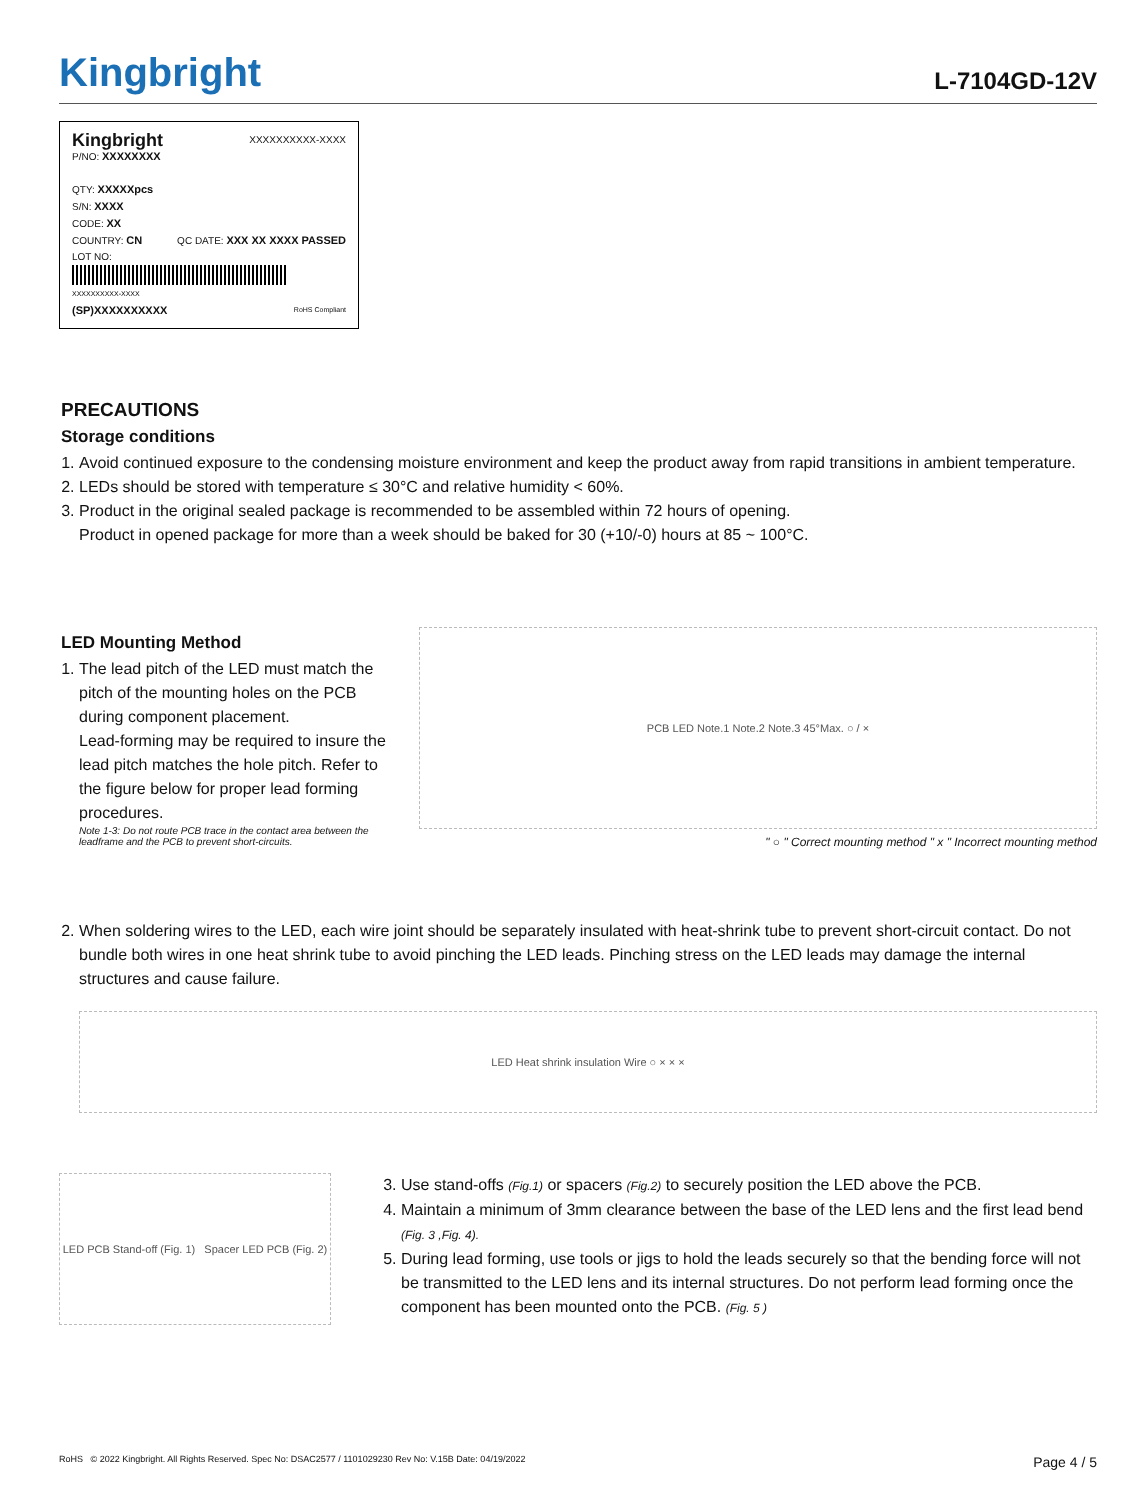Kingbright
L-7104GD-12V
Kingbright XXXXXXXXXX-XXXX
P/NO: XXXXXXXX
QTY: XXXXXpcs
S/N: XXXX
CODE: XX
COUNTRY: CN QC DATE: XXX XX XXXX PASSED
LOT NO:
XXXXXXXXXX-XXXX
(SP)XXXXXXXXXX RoHS Compliant
PRECAUTIONS
Storage conditions
1. Avoid continued exposure to the condensing moisture environment and keep the product away from rapid transitions in ambient temperature.
2. LEDs should be stored with temperature ≤ 30°C and relative humidity < 60%.
3. Product in the original sealed package is recommended to be assembled within 72 hours of opening.
Product in opened package for more than a week should be baked for 30 (+10/-0) hours at 85 ~ 100°C.
LED Mounting Method
1. The lead pitch of the LED must match the pitch of the mounting holes on the PCB during component placement.
Lead-forming may be required to insure the lead pitch matches the hole pitch. Refer to the figure below for proper lead forming procedures.
Note 1-3: Do not route PCB trace in the contact area between the leadframe and the PCB to prevent short-circuits.
PCB LED Note.1 Note.2 Note.3 45°Max. ○ / ×
" ○ " Correct mounting method " x " Incorrect mounting method
2. When soldering wires to the LED, each wire joint should be separately insulated with heat-shrink tube to prevent short-circuit contact. Do not bundle both wires in one heat shrink tube to avoid pinching the LED leads. Pinching stress on the LED leads may damage the internal structures and cause failure.
LED Heat shrink insulation Wire ○ × × ×
LED PCB Stand-off (Fig. 1) Spacer LED PCB (Fig. 2)
3. Use stand-offs (Fig.1) or spacers (Fig.2) to securely position the LED above the PCB.
4. Maintain a minimum of 3mm clearance between the base of the LED lens and the first lead bend (Fig. 3 ,Fig. 4).
5. During lead forming, use tools or jigs to hold the leads securely so that the bending force will not be transmitted to the LED lens and its internal structures. Do not perform lead forming once the component has been mounted onto the PCB. (Fig. 5 )
RoHS © 2022 Kingbright. All Rights Reserved. Spec No: DSAC2577 / 1101029230 Rev No: V.15B Date: 04/19/2022 Page 4 / 5